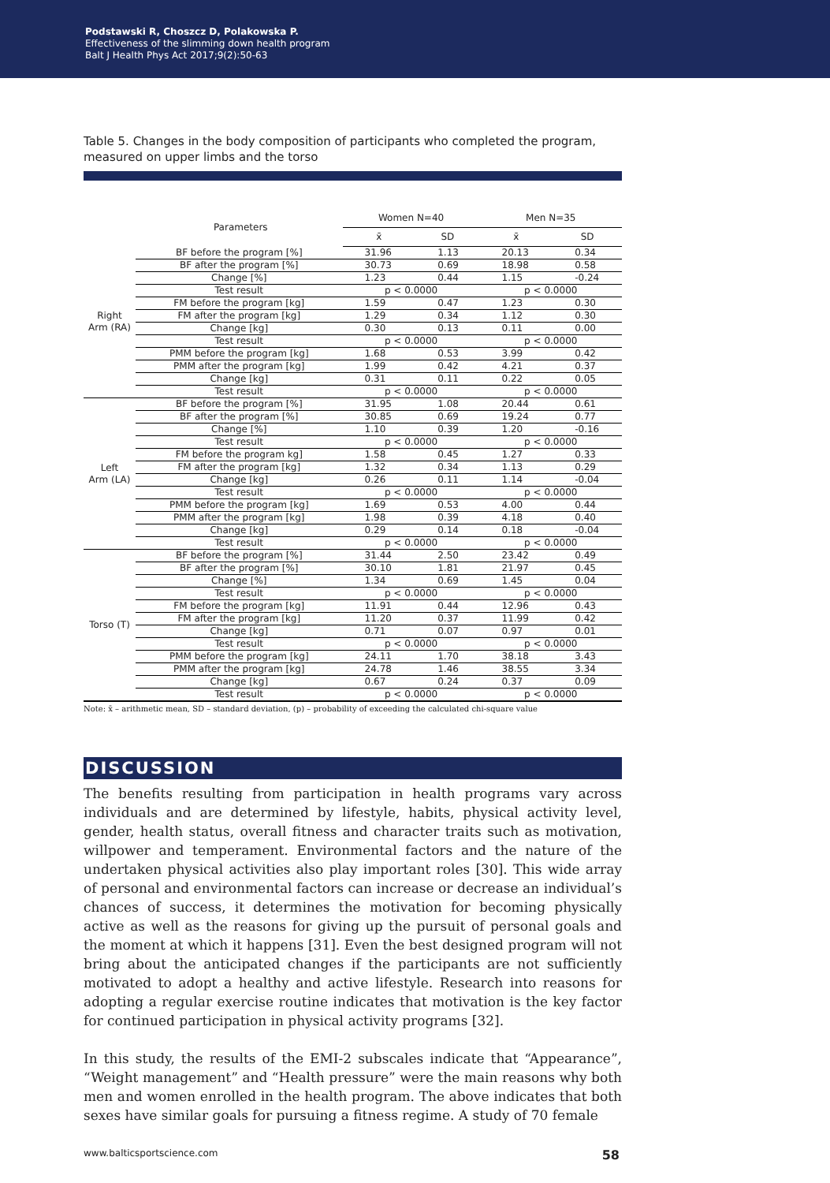Podstawski R, Choszcz D, Polakowska P.
Effectiveness of the slimming down health program
Balt J Health Phys Act 2017;9(2):50-63
Table 5. Changes in the body composition of participants who completed the program, measured on upper limbs and the torso
| Parameters | | Women N=40 | | Men N=35 | |
| --- | --- | --- | --- | --- | --- |
| | | x̄ | SD | x̄ | SD |
| Right Arm (RA) | BF before the program [%] | 31.96 | 1.13 | 20.13 | 0.34 |
| | BF after the program [%] | 30.73 | 0.69 | 18.98 | 0.58 |
| | Change [%] | 1.23 | 0.44 | 1.15 | -0.24 |
| | Test result | p < 0.0000 | | p < 0.0000 | |
| | FM before the program [kg] | 1.59 | 0.47 | 1.23 | 0.30 |
| | FM after the program [kg] | 1.29 | 0.34 | 1.12 | 0.30 |
| | Change [kg] | 0.30 | 0.13 | 0.11 | 0.00 |
| | Test result | p < 0.0000 | | p < 0.0000 | |
| | PMM before the program [kg] | 1.68 | 0.53 | 3.99 | 0.42 |
| | PMM after the program [kg] | 1.99 | 0.42 | 4.21 | 0.37 |
| | Change [kg] | 0.31 | 0.11 | 0.22 | 0.05 |
| | Test result | p < 0.0000 | | p < 0.0000 | |
| Left Arm (LA) | BF before the program [%] | 31.95 | 1.08 | 20.44 | 0.61 |
| | BF after the program [%] | 30.85 | 0.69 | 19.24 | 0.77 |
| | Change [%] | 1.10 | 0.39 | 1.20 | -0.16 |
| | Test result | p < 0.0000 | | p < 0.0000 | |
| | FM before the program kg] | 1.58 | 0.45 | 1.27 | 0.33 |
| | FM after the program [kg] | 1.32 | 0.34 | 1.13 | 0.29 |
| | Change [kg] | 0.26 | 0.11 | 1.14 | -0.04 |
| | Test result | p < 0.0000 | | p < 0.0000 | |
| | PMM before the program [kg] | 1.69 | 0.53 | 4.00 | 0.44 |
| | PMM after the program [kg] | 1.98 | 0.39 | 4.18 | 0.40 |
| | Change [kg] | 0.29 | 0.14 | 0.18 | -0.04 |
| | Test result | p < 0.0000 | | p < 0.0000 | |
| Torso (T) | BF before the program [%] | 31.44 | 2.50 | 23.42 | 0.49 |
| | BF after the program [%] | 30.10 | 1.81 | 21.97 | 0.45 |
| | Change [%] | 1.34 | 0.69 | 1.45 | 0.04 |
| | Test result | p < 0.0000 | | p < 0.0000 | |
| | FM before the program [kg] | 11.91 | 0.44 | 12.96 | 0.43 |
| | FM after the program [kg] | 11.20 | 0.37 | 11.99 | 0.42 |
| | Change [kg] | 0.71 | 0.07 | 0.97 | 0.01 |
| | Test result | p < 0.0000 | | p < 0.0000 | |
| | PMM before the program [kg] | 24.11 | 1.70 | 38.18 | 3.43 |
| | PMM after the program [kg] | 24.78 | 1.46 | 38.55 | 3.34 |
| | Change [kg] | 0.67 | 0.24 | 0.37 | 0.09 |
| | Test result | p < 0.0000 | | p < 0.0000 | |
Note: x̄ – arithmetic mean, SD – standard deviation, (p) – probability of exceeding the calculated chi-square value
DISCUSSION
The benefits resulting from participation in health programs vary across individuals and are determined by lifestyle, habits, physical activity level, gender, health status, overall fitness and character traits such as motivation, willpower and temperament. Environmental factors and the nature of the undertaken physical activities also play important roles [30]. This wide array of personal and environmental factors can increase or decrease an individual’s chances of success, it determines the motivation for becoming physically active as well as the reasons for giving up the pursuit of personal goals and the moment at which it happens [31]. Even the best designed program will not bring about the anticipated changes if the participants are not sufficiently motivated to adopt a healthy and active lifestyle. Research into reasons for adopting a regular exercise routine indicates that motivation is the key factor for continued participation in physical activity programs [32].
In this study, the results of the EMI-2 subscales indicate that “Appearance”, “Weight management” and “Health pressure” were the main reasons why both men and women enrolled in the health program. The above indicates that both sexes have similar goals for pursuing a fitness regime. A study of 70 female
www.balticsportscience.com 58